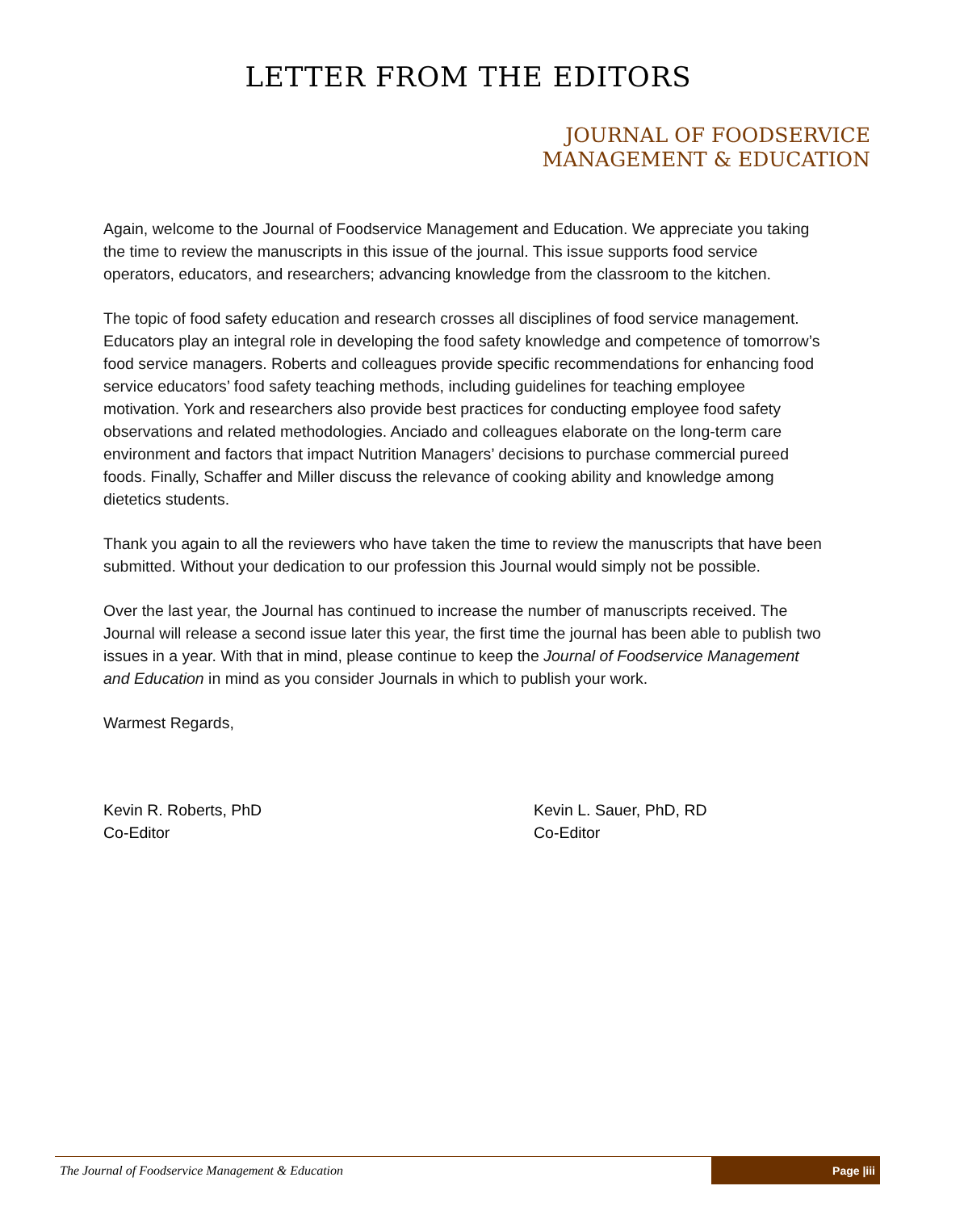LETTER FROM THE EDITORS
JOURNAL OF FOODSERVICE
MANAGEMENT & EDUCATION
Again, welcome to the Journal of Foodservice Management and Education. We appreciate you taking the time to review the manuscripts in this issue of the journal. This issue supports food service operators, educators, and researchers; advancing knowledge from the classroom to the kitchen.
The topic of food safety education and research crosses all disciplines of food service management. Educators play an integral role in developing the food safety knowledge and competence of tomorrow’s food service managers. Roberts and colleagues provide specific recommendations for enhancing food service educators’ food safety teaching methods, including guidelines for teaching employee motivation. York and researchers also provide best practices for conducting employee food safety observations and related methodologies. Anciado and colleagues elaborate on the long-term care environment and factors that impact Nutrition Managers’ decisions to purchase commercial pureed foods. Finally, Schaffer and Miller discuss the relevance of cooking ability and knowledge among dietetics students.
Thank you again to all the reviewers who have taken the time to review the manuscripts that have been submitted. Without your dedication to our profession this Journal would simply not be possible.
Over the last year, the Journal has continued to increase the number of manuscripts received. The Journal will release a second issue later this year, the first time the journal has been able to publish two issues in a year. With that in mind, please continue to keep the Journal of Foodservice Management and Education in mind as you consider Journals in which to publish your work.
Warmest Regards,
Kevin R. Roberts, PhD
Co-Editor
Kevin L. Sauer, PhD, RD
Co-Editor
The Journal of Foodservice Management & Education Page |iii